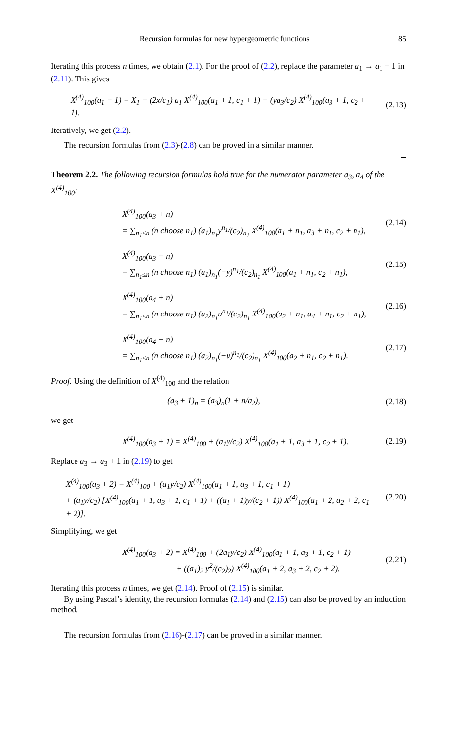Recursion formulas for new hypergeometric functions 85
Iterating this process n times, we obtain (2.1). For the proof of (2.2), replace the parameter a<sub>1</sub> → a<sub>1</sub> − 1 in (2.11). This gives
X<sup>(4)</sup><sub>100</sub>(a<sub>1</sub> − 1) = X<sub>1</sub> − (2x/c<sub>1</sub>) a<sub>1</sub> X<sup>(4)</sup><sub>100</sub>(a<sub>1</sub> + 1, c<sub>1</sub> + 1) − (ya<sub>3</sub>/c<sub>2</sub>) X<sup>(4)</sup><sub>100</sub>(a<sub>3</sub> + 1, c<sub>2</sub> + 1).
(2.13)
Iteratively, we get (2.2).
The recursion formulas from (2.3)-(2.8) can be proved in a similar manner.
Theorem 2.2. The following recursion formulas hold true for the numerator parameter a<sub>3</sub>, a<sub>4</sub> of the X<sup>(4)</sup><sub>100</sub>:
X<sup>(4)</sup><sub>100</sub>(a<sub>3</sub> + n)
= ∑<sub>n<sub>1</sub>≤n</sub> (n choose n<sub>1</sub>) (a<sub>1</sub>)<sub>n<sub>1</sub></sub>y<sup>n<sub>1</sub></sup>/(c<sub>2</sub>)<sub>n<sub>1</sub></sub> X<sup>(4)</sup><sub>100</sub>(a<sub>1</sub> + n<sub>1</sub>, a<sub>3</sub> + n<sub>1</sub>, c<sub>2</sub> + n<sub>1</sub>),
(2.14)
X<sup>(4)</sup><sub>100</sub>(a<sub>3</sub> − n)
= ∑<sub>n<sub>1</sub>≤n</sub> (n choose n<sub>1</sub>) (a<sub>1</sub>)<sub>n<sub>1</sub></sub>(−y)<sup>n<sub>1</sub></sup>/(c<sub>2</sub>)<sub>n<sub>1</sub></sub> X<sup>(4)</sup><sub>100</sub>(a<sub>1</sub> + n<sub>1</sub>, c<sub>2</sub> + n<sub>1</sub>),
(2.15)
X<sup>(4)</sup><sub>100</sub>(a<sub>4</sub> + n)
= ∑<sub>n<sub>1</sub>≤n</sub> (n choose n<sub>1</sub>) (a<sub>2</sub>)<sub>n<sub>1</sub></sub>u<sup>n<sub>1</sub></sup>/(c<sub>2</sub>)<sub>n<sub>1</sub></sub> X<sup>(4)</sup><sub>100</sub>(a<sub>2</sub> + n<sub>1</sub>, a<sub>4</sub> + n<sub>1</sub>, c<sub>2</sub> + n<sub>1</sub>),
(2.16)
X<sup>(4)</sup><sub>100</sub>(a<sub>4</sub> − n)
= ∑<sub>n<sub>1</sub>≤n</sub> (n choose n<sub>1</sub>) (a<sub>2</sub>)<sub>n<sub>1</sub></sub>(−u)<sup>n<sub>1</sub></sup>/(c<sub>2</sub>)<sub>n<sub>1</sub></sub> X<sup>(4)</sup><sub>100</sub>(a<sub>2</sub> + n<sub>1</sub>, c<sub>2</sub> + n<sub>1</sub>).
(2.17)
Proof. Using the definition of X<sup>(4)</sup><sub>100</sub> and the relation
(a<sub>3</sub> + 1)<sub>n</sub> = (a<sub>3</sub>)<sub>n</sub>(1 + n/a<sub>2</sub>),
(2.18)
we get
X<sup>(4)</sup><sub>100</sub>(a<sub>3</sub> + 1) = X<sup>(4)</sup><sub>100</sub> + (a<sub>1</sub>y/c<sub>2</sub>) X<sup>(4)</sup><sub>100</sub>(a<sub>1</sub> + 1, a<sub>3</sub> + 1, c<sub>2</sub> + 1).
(2.19)
Replace a<sub>3</sub> → a<sub>3</sub> + 1 in (2.19) to get
X<sup>(4)</sup><sub>100</sub>(a<sub>3</sub> + 2) = X<sup>(4)</sup><sub>100</sub> + (a<sub>1</sub>y/c<sub>2</sub>) X<sup>(4)</sup><sub>100</sub>(a<sub>1</sub> + 1, a<sub>3</sub> + 1, c<sub>1</sub> + 1)
+ (a<sub>1</sub>y/c<sub>2</sub>) [X<sup>(4)</sup><sub>100</sub>(a<sub>1</sub> + 1, a<sub>3</sub> + 1, c<sub>1</sub> + 1) + ((a<sub>1</sub> + 1)y/(c<sub>2</sub> + 1)) X<sup>(4)</sup><sub>100</sub>(a<sub>1</sub> + 2, a<sub>2</sub> + 2, c<sub>1</sub> + 2)].
(2.20)
Simplifying, we get
X<sup>(4)</sup><sub>100</sub>(a<sub>3</sub> + 2) = X<sup>(4)</sup><sub>100</sub> + (2a<sub>1</sub>y/c<sub>2</sub>) X<sup>(4)</sup><sub>100</sub>(a<sub>1</sub> + 1, a<sub>3</sub> + 1, c<sub>2</sub> + 1)
+ ((a<sub>1</sub>)<sub>2</sub> y<sup>2</sup>/(c<sub>2</sub>)<sub>2</sub>) X<sup>(4)</sup><sub>100</sub>(a<sub>1</sub> + 2, a<sub>3</sub> + 2, c<sub>2</sub> + 2).
(2.21)
Iterating this process n times, we get (2.14). Proof of (2.15) is similar.
By using Pascal’s identity, the recursion formulas (2.14) and (2.15) can also be proved by an induction method.
The recursion formulas from (2.16)-(2.17) can be proved in a similar manner.